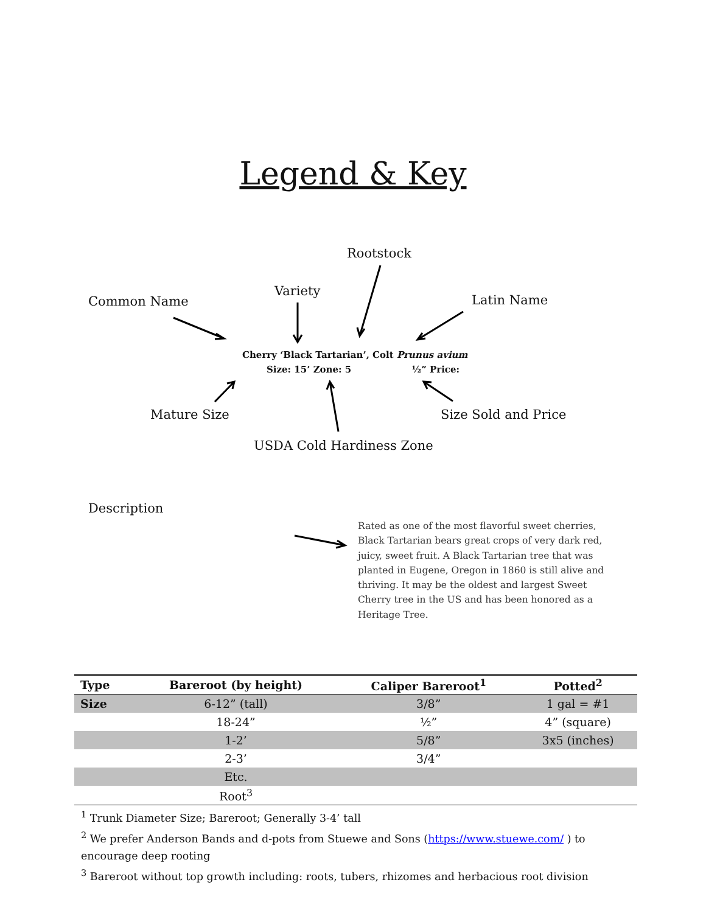Legend & Key
Rootstock
Variety
Common Name Latin Name
Cherry ‘Black Tartarian’, Colt Prunus avium
Size: 15’ Zone: 5 ½” Price:
Mature Size Size Sold and Price
USDA Cold Hardiness Zone
Description
Rated as one of the most flavorful sweet cherries, Black Tartarian bears great crops of very dark red, juicy, sweet fruit. A Black Tartarian tree that was planted in Eugene, Oregon in 1860 is still alive and thriving. It may be the oldest and largest Sweet Cherry tree in the US and has been honored as a Heritage Tree.
| Type | Bareroot (by height) | Caliper Bareroot<sup>1</sup> | Potted<sup>2</sup> |
| --- | --- | --- | --- |
| Size | 6-12” (tall) | 3/8” | 1 gal = #1 |
| | 18-24” | ½” | 4” (square) |
| | 1-2’ | 5/8” | 3x5 (inches) |
| | 2-3’ | 3/4” | |
| | Etc. | | |
| | Root<sup>3</sup> | | |
<sup>1</sup> Trunk Diameter Size; Bareroot; Generally 3-4’ tall
<sup>2</sup> We prefer Anderson Bands and d-pots from Stuewe and Sons (https://www.stuewe.com/ ) to encourage deep rooting
<sup>3</sup> Bareroot without top growth including: roots, tubers, rhizomes and herbacious root division